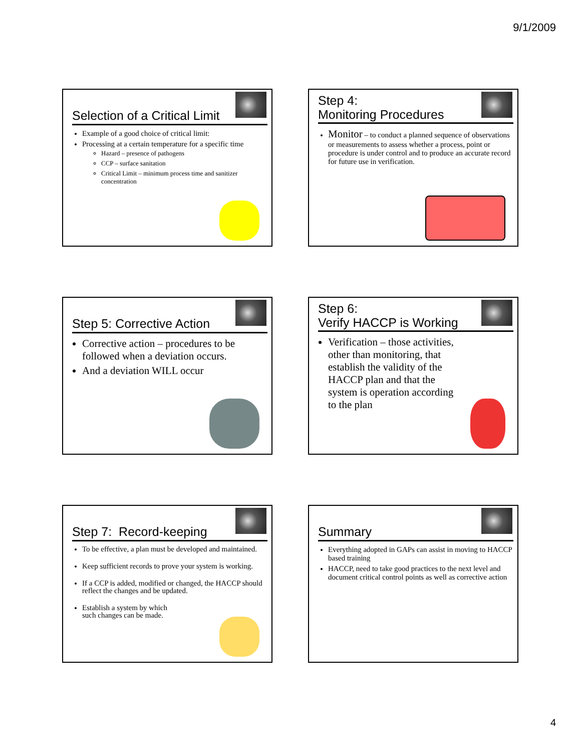9/1/2009
Selection of a Critical Limit
Example of a good choice of critical limit:
Processing at a certain temperature for a specific time
Hazard – presence of pathogens
CCP – surface sanitation
Critical Limit – minimum process time and sanitizer concentration
Step 4:
Monitoring Procedures
Monitor – to conduct a planned sequence of observations or measurements to assess whether a process, point or procedure is under control and to produce an accurate record for future use in verification.
Step 5: Corrective Action
Corrective action – procedures to be followed when a deviation occurs.
And a deviation WILL occur
Step 6:
Verify HACCP is Working
Verification – those activities, other than monitoring, that establish the validity of the HACCP plan and that the system is operation according to the plan
Step 7: Record-keeping
To be effective, a plan must be developed and maintained.
Keep sufficient records to prove your system is working.
If a CCP is added, modified or changed, the HACCP should reflect the changes and be updated.
Establish a system by which
such changes can be made.
Summary
Everything adopted in GAPs can assist in moving to HACCP based training
HACCP, need to take good practices to the next level and document critical control points as well as corrective action
4